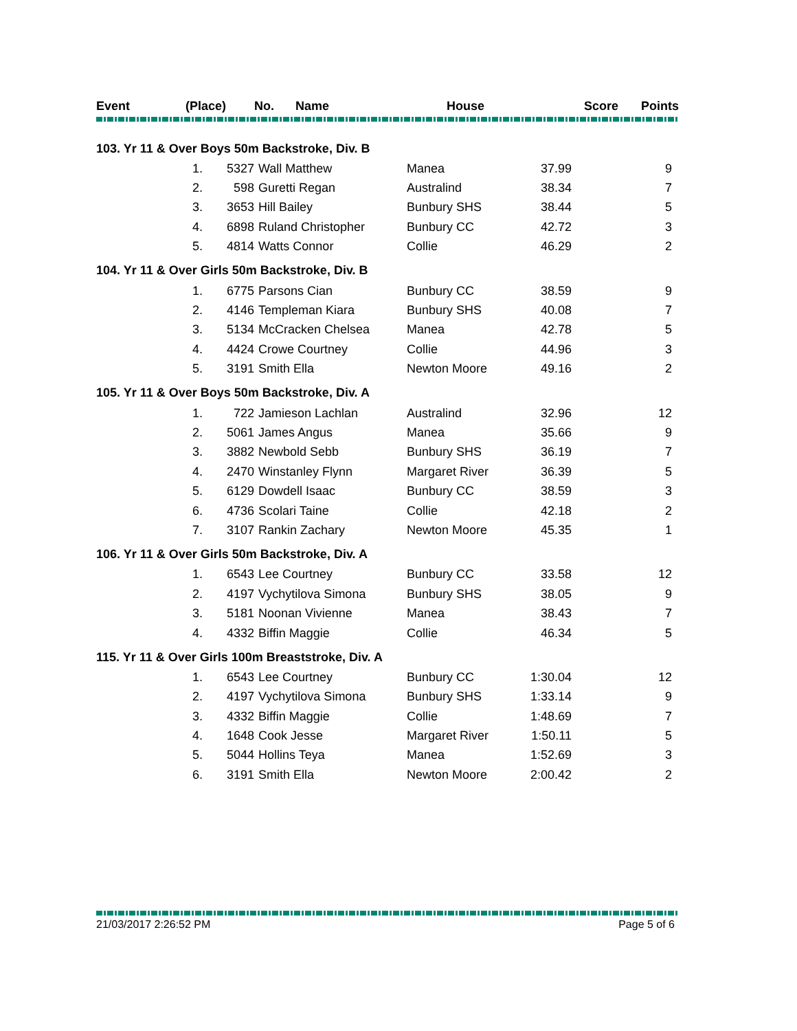| Event | (Place) | No. | Name | House | Score | Points |
| --- | --- | --- | --- | --- | --- | --- |
| 103. Yr 11 & Over Boys 50m Backstroke, Div. B | | | | | | |
| | 1. | 5327 | Wall Matthew | Manea | 37.99 | 9 |
| | 2. | 598 | Guretti Regan | Australind | 38.34 | 7 |
| | 3. | 3653 | Hill Bailey | Bunbury SHS | 38.44 | 5 |
| | 4. | 6898 | Ruland Christopher | Bunbury CC | 42.72 | 3 |
| | 5. | 4814 | Watts Connor | Collie | 46.29 | 2 |
| 104. Yr 11 & Over Girls 50m Backstroke, Div. B | | | | | | |
| | 1. | 6775 | Parsons Cian | Bunbury CC | 38.59 | 9 |
| | 2. | 4146 | Templeman Kiara | Bunbury SHS | 40.08 | 7 |
| | 3. | 5134 | McCracken Chelsea | Manea | 42.78 | 5 |
| | 4. | 4424 | Crowe Courtney | Collie | 44.96 | 3 |
| | 5. | 3191 | Smith Ella | Newton Moore | 49.16 | 2 |
| 105. Yr 11 & Over Boys 50m Backstroke, Div. A | | | | | | |
| | 1. | 722 | Jamieson Lachlan | Australind | 32.96 | 12 |
| | 2. | 5061 | James Angus | Manea | 35.66 | 9 |
| | 3. | 3882 | Newbold Sebb | Bunbury SHS | 36.19 | 7 |
| | 4. | 2470 | Winstanley Flynn | Margaret River | 36.39 | 5 |
| | 5. | 6129 | Dowdell Isaac | Bunbury CC | 38.59 | 3 |
| | 6. | 4736 | Scolari Taine | Collie | 42.18 | 2 |
| | 7. | 3107 | Rankin Zachary | Newton Moore | 45.35 | 1 |
| 106. Yr 11 & Over Girls 50m Backstroke, Div. A | | | | | | |
| | 1. | 6543 | Lee Courtney | Bunbury CC | 33.58 | 12 |
| | 2. | 4197 | Vychytilova Simona | Bunbury SHS | 38.05 | 9 |
| | 3. | 5181 | Noonan Vivienne | Manea | 38.43 | 7 |
| | 4. | 4332 | Biffin Maggie | Collie | 46.34 | 5 |
| 115. Yr 11 & Over Girls 100m Breaststroke, Div. A | | | | | | |
| | 1. | 6543 | Lee Courtney | Bunbury CC | 1:30.04 | 12 |
| | 2. | 4197 | Vychytilova Simona | Bunbury SHS | 1:33.14 | 9 |
| | 3. | 4332 | Biffin Maggie | Collie | 1:48.69 | 7 |
| | 4. | 1648 | Cook Jesse | Margaret River | 1:50.11 | 5 |
| | 5. | 5044 | Hollins Teya | Manea | 1:52.69 | 3 |
| | 6. | 3191 | Smith Ella | Newton Moore | 2:00.42 | 2 |
21/03/2017 2:26:52 PM Page 5 of 6